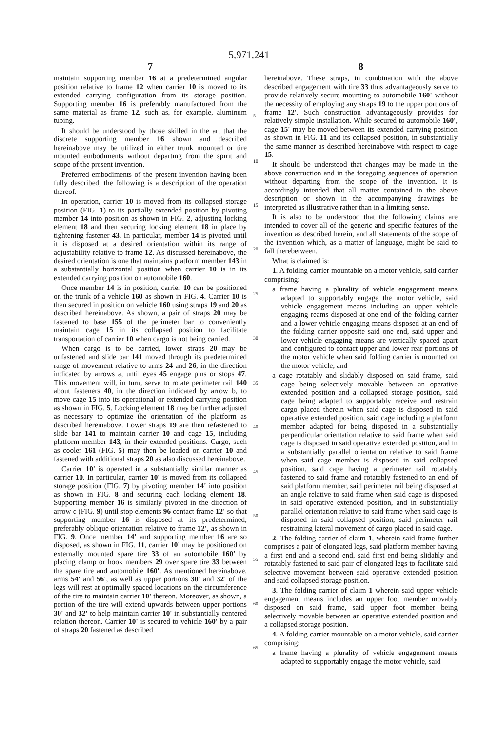5,971,241
7
maintain supporting member 16 at a predetermined angular position relative to frame 12 when carrier 10 is moved to its extended carrying configuration from its storage position. Supporting member 16 is preferably manufactured from the same material as frame 12, such as, for example, aluminum tubing.
It should be understood by those skilled in the art that the discrete supporting member 16 shown and described hereinabove may be utilized in either trunk mounted or tire mounted embodiments without departing from the spirit and scope of the present invention.
Preferred embodiments of the present invention having been fully described, the following is a description of the operation thereof.
In operation, carrier 10 is moved from its collapsed storage position (FIG. 1) to its partially extended position by pivoting member 14 into position as shown in FIG. 2, adjusting locking element 18 and then securing locking element 18 in place by tightening fastener 43. In particular, member 14 is pivoted until it is disposed at a desired orientation within its range of adjustability relative to frame 12. As discussed hereinabove, the desired orientation is one that maintains platform member 143 in a substantially horizontal position when carrier 10 is in its extended carrying position on automobile 160.
Once member 14 is in position, carrier 10 can be positioned on the trunk of a vehicle 160 as shown in FIG. 4. Carrier 10 is then secured in position on vehicle 160 using straps 19 and 20 as described hereinabove. As shown, a pair of straps 20 may be fastened to base 155 of the perimeter bar to conveniently maintain cage 15 in its collapsed position to facilitate transportation of carrier 10 when cargo is not being carried.
When cargo is to be carried, lower straps 20 may be unfastened and slide bar 141 moved through its predetermined range of movement relative to arms 24 and 26, in the direction indicated by arrows a, until eyes 45 engage pins or stops 47. This movement will, in turn, serve to rotate perimeter rail 140 about fasteners 40, in the direction indicated by arrow b, to move cage 15 into its operational or extended carrying position as shown in FIG. 5. Locking element 18 may be further adjusted as necessary to optimize the orientation of the platform as described hereinabove. Lower straps 19 are then refastened to slide bar 141 to maintain carrier 10 and cage 15, including platform member 143, in their extended positions. Cargo, such as cooler 161 (FIG. 5) may then be loaded on carrier 10 and fastened with additional straps 20 as also discussed hereinabove.
Carrier 10' is operated in a substantially similar manner as carrier 10. In particular, carrier 10' is moved from its collapsed storage position (FIG. 7) by pivoting member 14' into position as shown in FIG. 8 and securing each locking element 18. Supporting member 16 is similarly pivoted in the direction of arrow c (FIG. 9) until stop elements 96 contact frame 12' so that supporting member 16 is disposed at its predetermined, preferably oblique orientation relative to frame 12', as shown in FIG. 9. Once member 14' and supporting member 16 are so disposed, as shown in FIG. 11, carrier 10' may be positioned on externally mounted spare tire 33 of an automobile 160' by placing clamp or hook members 29 over spare tire 33 between the spare tire and automobile 160'. As mentioned hereinabove, arms 54' and 56', as well as upper portions 30' and 32' of the legs will rest at optimally spaced locations on the circumference of the tire to maintain carrier 10' thereon. Moreover, as shown, a portion of the tire will extend upwards between upper portions 30' and 32' to help maintain carrier 10' in substantially centered relation thereon. Carrier 10' is secured to vehicle 160' by a pair of straps 20 fastened as described
8
hereinabove. These straps, in combination with the above described engagement with tire 33 thus advantageously serve to provide relatively secure mounting to automobile 160' without the necessity of employing any straps 19 to the upper portions of frame 12'. Such construction advantageously provides for relatively simple installation. While secured to automobile 160', cage 15' may be moved between its extended carrying position as shown in FIG. 11 and its collapsed position, in substantially the same manner as described hereinabove with respect to cage 15.
It should be understood that changes may be made in the above construction and in the foregoing sequences of operation without departing from the scope of the invention. It is accordingly intended that all matter contained in the above description or shown in the accompanying drawings be interpreted as illustrative rather than in a limiting sense.
It is also to be understood that the following claims are intended to cover all of the generic and specific features of the invention as described herein, and all statements of the scope of the invention which, as a matter of language, might be said to fall therebetween.
What is claimed is:
1. A folding carrier mountable on a motor vehicle, said carrier comprising:
a frame having a plurality of vehicle engagement means adapted to supportably engage the motor vehicle, said vehicle engagement means including an upper vehicle engaging reams disposed at one end of the folding carrier and a lower vehicle engaging means disposed at an end of the folding carrier opposite said one end, said upper and lower vehicle engaging means are vertically spaced apart and configured to contact upper and lower rear portions of the motor vehicle when said folding carrier is mounted on the motor vehicle; and
a cage rotatably and slidably disposed on said frame, said cage being selectively movable between an operative extended position and a collapsed storage position, said cage being adapted to supportably receive and restrain cargo placed therein when said cage is disposed in said operative extended position, said cage including a platform member adapted for being disposed in a substantially perpendicular orientation relative to said frame when said cage is disposed in said operative extended position, and in a substantially parallel orientation relative to said frame when said cage member is disposed in said collapsed position, said cage having a perimeter rail rotatably fastened to said frame and rotatably fastened to an end of said platform member, said perimeter rail being disposed at an angle relative to said frame when said cage is disposed in said operative extended position, and in substantially parallel orientation relative to said frame when said cage is disposed in said collapsed position, said perimeter rail restraining lateral movement of cargo placed in said cage.
2. The folding carrier of claim 1, wherein said frame further comprises a pair of elongated legs, said platform member having a first end and a second end, said first end being slidably and rotatably fastened to said pair of elongated legs to facilitate said selective movement between said operative extended position and said collapsed storage position.
3. The folding carrier of claim 1 wherein said upper vehicle engagement means includes an upper foot member movably disposed on said frame, said upper foot member being selectively movable between an operative extended position and a collapsed storage position.
4. A folding carrier mountable on a motor vehicle, said carrier comprising:
a frame having a plurality of vehicle engagement means adapted to supportably engage the motor vehicle, said
5
10
15
20
25
30
35
40
45
50
55
60
65